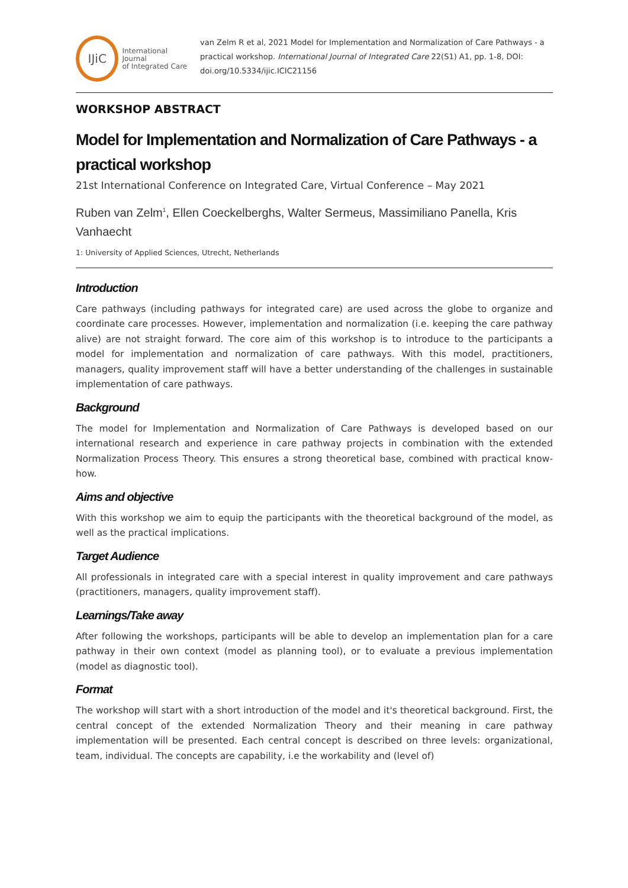IJiC
International Journal
of Integrated Care
van Zelm R et al, 2021 Model for Implementation and Normalization of Care Pathways - a practical workshop. International Journal of Integrated Care 22(S1) A1, pp. 1-8, DOI: doi.org/10.5334/ijic.ICIC21156
WORKSHOP ABSTRACT
Model for Implementation and Normalization of Care Pathways - a practical workshop
21st International Conference on Integrated Care, Virtual Conference – May 2021
Ruben van Zelm<sup>1</sup>, Ellen Coeckelberghs, Walter Sermeus, Massimiliano Panella, Kris Vanhaecht
1: University of Applied Sciences, Utrecht, Netherlands
Introduction
Care pathways (including pathways for integrated care) are used across the globe to organize and coordinate care processes. However, implementation and normalization (i.e. keeping the care pathway alive) are not straight forward. The core aim of this workshop is to introduce to the participants a model for implementation and normalization of care pathways. With this model, practitioners, managers, quality improvement staff will have a better understanding of the challenges in sustainable implementation of care pathways.
Background
The model for Implementation and Normalization of Care Pathways is developed based on our international research and experience in care pathway projects in combination with the extended Normalization Process Theory. This ensures a strong theoretical base, combined with practical know-how.
Aims and objective
With this workshop we aim to equip the participants with the theoretical background of the model, as well as the practical implications.
Target Audience
All professionals in integrated care with a special interest in quality improvement and care pathways (practitioners, managers, quality improvement staff).
Learnings/Take away
After following the workshops, participants will be able to develop an implementation plan for a care pathway in their own context (model as planning tool), or to evaluate a previous implementation (model as diagnostic tool).
Format
The workshop will start with a short introduction of the model and it's theoretical background. First, the central concept of the extended Normalization Theory and their meaning in care pathway implementation will be presented. Each central concept is described on three levels: organizational, team, individual. The concepts are capability, i.e the workability and (level of)